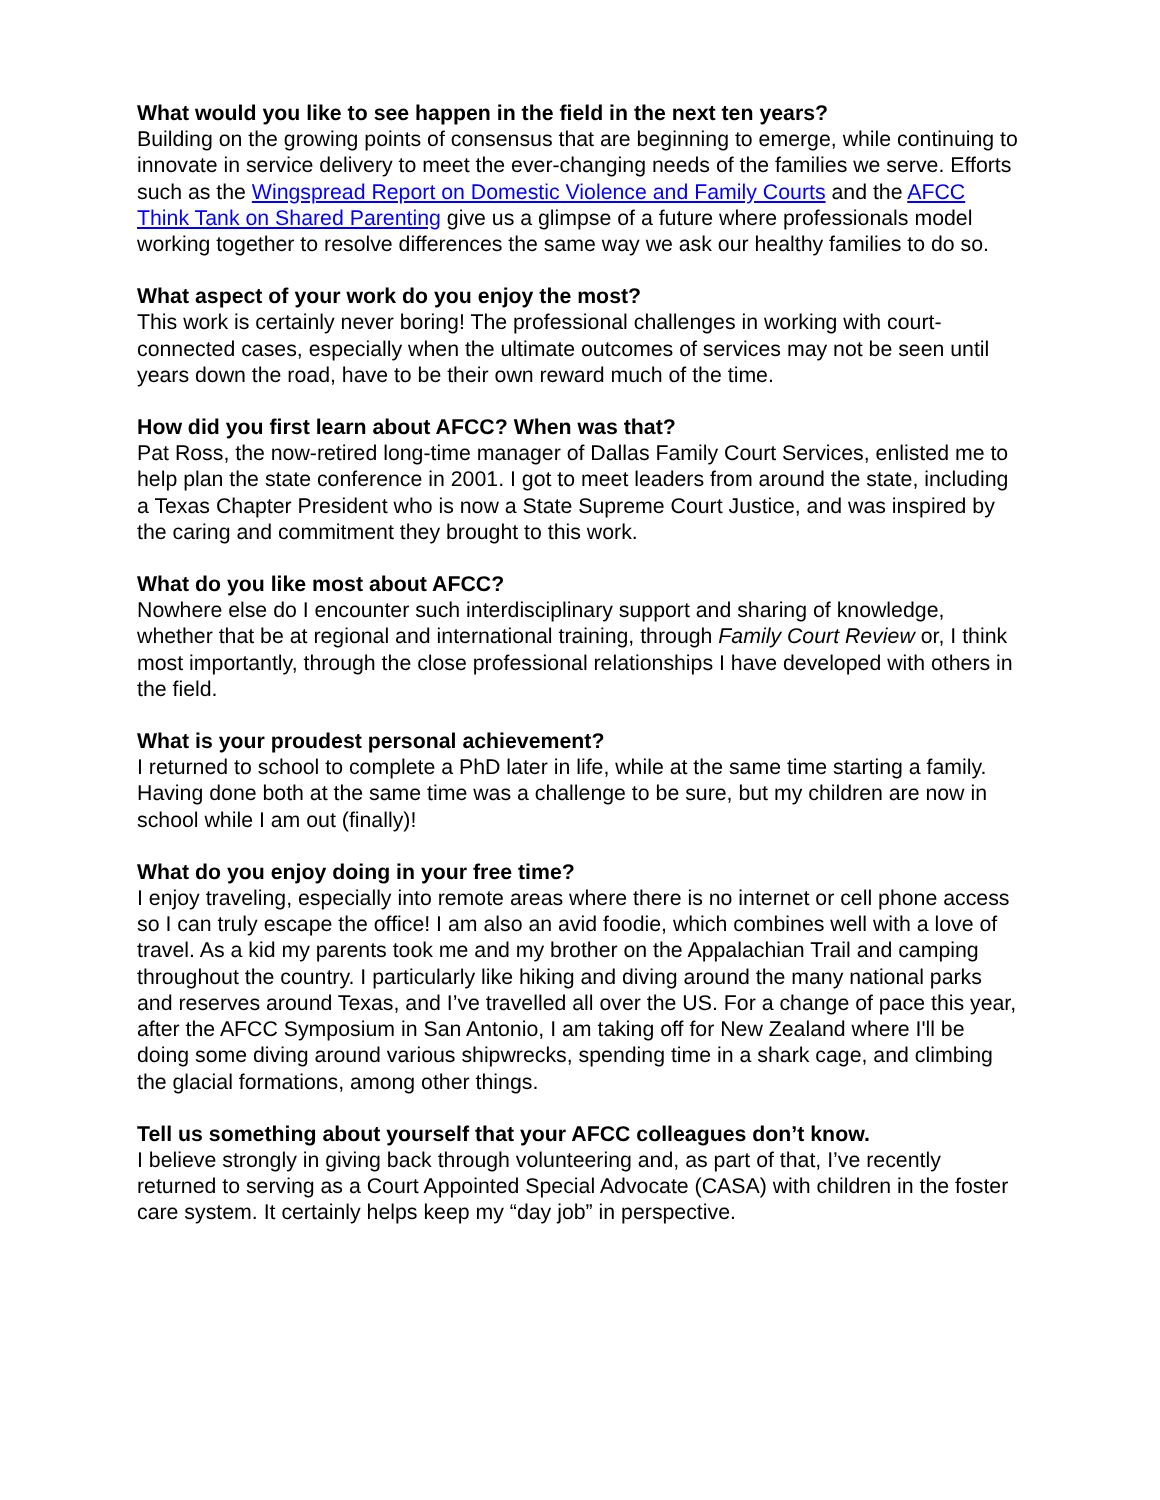What would you like to see happen in the field in the next ten years?
Building on the growing points of consensus that are beginning to emerge, while continuing to innovate in service delivery to meet the ever-changing needs of the families we serve. Efforts such as the Wingspread Report on Domestic Violence and Family Courts and the AFCC Think Tank on Shared Parenting give us a glimpse of a future where professionals model working together to resolve differences the same way we ask our healthy families to do so.
What aspect of your work do you enjoy the most?
This work is certainly never boring! The professional challenges in working with court-connected cases, especially when the ultimate outcomes of services may not be seen until years down the road, have to be their own reward much of the time.
How did you first learn about AFCC? When was that?
Pat Ross, the now-retired long-time manager of Dallas Family Court Services, enlisted me to help plan the state conference in 2001. I got to meet leaders from around the state, including a Texas Chapter President who is now a State Supreme Court Justice, and was inspired by the caring and commitment they brought to this work.
What do you like most about AFCC?
Nowhere else do I encounter such interdisciplinary support and sharing of knowledge, whether that be at regional and international training, through Family Court Review or, I think most importantly, through the close professional relationships I have developed with others in the field.
What is your proudest personal achievement?
I returned to school to complete a PhD later in life, while at the same time starting a family. Having done both at the same time was a challenge to be sure, but my children are now in school while I am out (finally)!
What do you enjoy doing in your free time?
I enjoy traveling, especially into remote areas where there is no internet or cell phone access so I can truly escape the office! I am also an avid foodie, which combines well with a love of travel. As a kid my parents took me and my brother on the Appalachian Trail and camping throughout the country. I particularly like hiking and diving around the many national parks and reserves around Texas, and I’ve travelled all over the US. For a change of pace this year, after the AFCC Symposium in San Antonio, I am taking off for New Zealand where I'll be doing some diving around various shipwrecks, spending time in a shark cage, and climbing the glacial formations, among other things.
Tell us something about yourself that your AFCC colleagues don’t know.
I believe strongly in giving back through volunteering and, as part of that, I’ve recently returned to serving as a Court Appointed Special Advocate (CASA) with children in the foster care system. It certainly helps keep my “day job” in perspective.